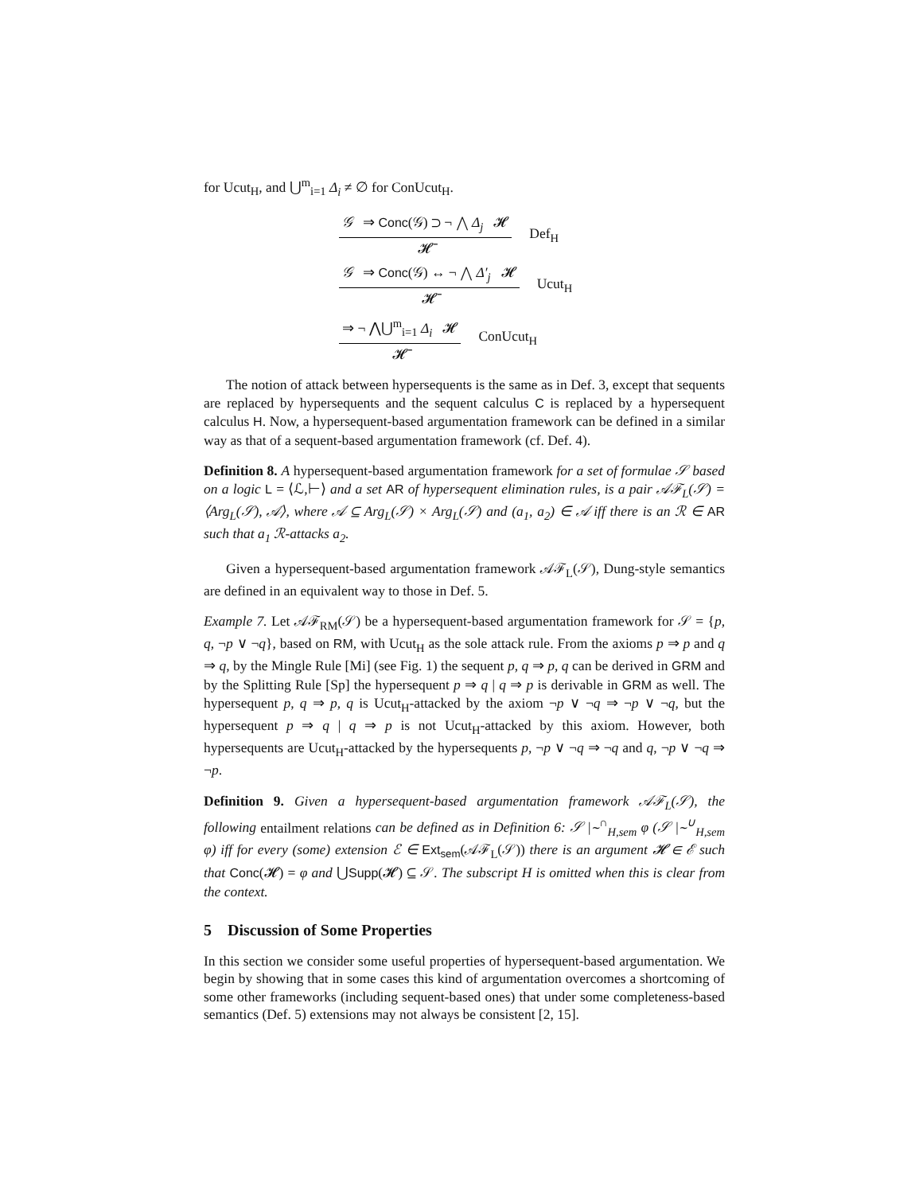for Ucut<sub>H</sub>, and ⋃<sup>m</sup><sub>i=1</sub> Δ<sub>i</sub> ≠ ∅ for ConUcut<sub>H</sub>.
𝒢 ⇒ Conc(𝒢) ⊃ ¬ ⋀ Δ<sub>j</sub> 𝓗
𝓗̄
Def<sub>H</sub>
𝒢 ⇒ Conc(𝒢) ↔ ¬ ⋀ Δ′<sub>j</sub> 𝓗
𝓗̄
Ucut<sub>H</sub>
⇒ ¬ ⋀⋃<sup>m</sup><sub>i=1</sub> Δ<sub>i</sub> 𝓗
𝓗̄
ConUcut<sub>H</sub>
The notion of attack between hypersequents is the same as in Def. 3, except that sequents are replaced by hypersequents and the sequent calculus C is replaced by a hypersequent calculus H. Now, a hypersequent-based argumentation framework can be defined in a similar way as that of a sequent-based argumentation framework (cf. Def. 4).
Definition 8. A hypersequent-based argumentation framework for a set of formulae 𝒮 based on a logic L = ⟨ℒ,⊢⟩ and a set AR of hypersequent elimination rules, is a pair 𝒜ℱ<sub>L</sub>(𝒮) = ⟨Arg<sub>L</sub>(𝒮), 𝒜⟩, where 𝒜 ⊆ Arg<sub>L</sub>(𝒮) × Arg<sub>L</sub>(𝒮) and (a<sub>1</sub>, a<sub>2</sub>) ∈ 𝒜 iff there is an ℛ ∈ AR such that a<sub>1</sub> ℛ-attacks a<sub>2</sub>.
Given a hypersequent-based argumentation framework 𝒜ℱ<sub>L</sub>(𝒮), Dung-style semantics are defined in an equivalent way to those in Def. 5.
Example 7. Let 𝒜ℱ<sub>RM</sub>(𝒮) be a hypersequent-based argumentation framework for 𝒮 = {p, q, ¬p ∨ ¬q}, based on RM, with Ucut<sub>H</sub> as the sole attack rule. From the axioms p ⇒ p and q ⇒ q, by the Mingle Rule [Mi] (see Fig. 1) the sequent p, q ⇒ p, q can be derived in GRM and by the Splitting Rule [Sp] the hypersequent p ⇒ q | q ⇒ p is derivable in GRM as well. The hypersequent p, q ⇒ p, q is Ucut<sub>H</sub>-attacked by the axiom ¬p ∨ ¬q ⇒ ¬p ∨ ¬q, but the hypersequent p ⇒ q | q ⇒ p is not Ucut<sub>H</sub>-attacked by this axiom. However, both hypersequents are Ucut<sub>H</sub>-attacked by the hypersequents p, ¬p ∨ ¬q ⇒ ¬q and q, ¬p ∨ ¬q ⇒ ¬p.
Definition 9. Given a hypersequent-based argumentation framework 𝒜ℱ<sub>L</sub>(𝒮), the following entailment relations can be defined as in Definition 6: 𝒮 |∼<sup>∩</sup><sub>H,sem</sub> φ (𝒮 |∼<sup>∪</sup><sub>H,sem</sub> φ) iff for every (some) extension ℰ ∈ Ext<sub>sem</sub>(𝒜ℱ<sub>L</sub>(𝒮)) there is an argument 𝓗 ∈ ℰ such that Conc(𝓗) = φ and ⋃Supp(𝓗) ⊆ 𝒮. The subscript H is omitted when this is clear from the context.
5 Discussion of Some Properties
In this section we consider some useful properties of hypersequent-based argumentation. We begin by showing that in some cases this kind of argumentation overcomes a shortcoming of some other frameworks (including sequent-based ones) that under some completeness-based semantics (Def. 5) extensions may not always be consistent [2, 15].